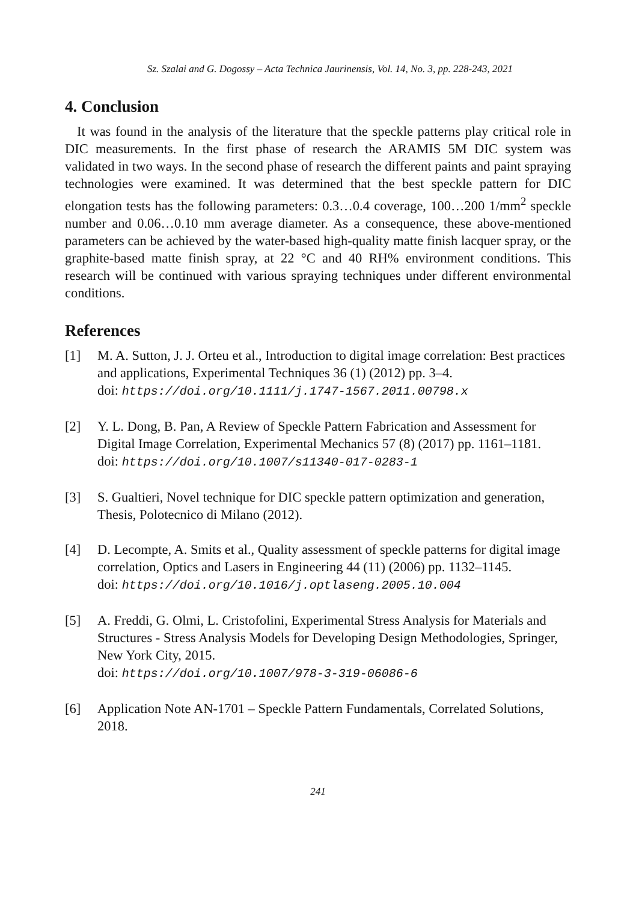Sz. Szalai and G. Dogossy – Acta Technica Jaurinensis, Vol. 14, No. 3, pp. 228-243, 2021
4. Conclusion
It was found in the analysis of the literature that the speckle patterns play critical role in DIC measurements. In the first phase of research the ARAMIS 5M DIC system was validated in two ways. In the second phase of research the different paints and paint spraying technologies were examined. It was determined that the best speckle pattern for DIC elongation tests has the following parameters: 0.3…0.4 coverage, 100…200 1/mm<sup>2</sup> speckle number and 0.06…0.10 mm average diameter. As a consequence, these above-mentioned parameters can be achieved by the water-based high-quality matte finish lacquer spray, or the graphite-based matte finish spray, at 22 °C and 40 RH% environment conditions. This research will be continued with various spraying techniques under different environmental conditions.
References
[1] M. A. Sutton, J. J. Orteu et al., Introduction to digital image correlation: Best practices and applications, Experimental Techniques 36 (1) (2012) pp. 3–4.
doi: https://doi.org/10.1111/j.1747-1567.2011.00798.x
[2] Y. L. Dong, B. Pan, A Review of Speckle Pattern Fabrication and Assessment for Digital Image Correlation, Experimental Mechanics 57 (8) (2017) pp. 1161–1181.
doi: https://doi.org/10.1007/s11340-017-0283-1
[3] S. Gualtieri, Novel technique for DIC speckle pattern optimization and generation, Thesis, Polotecnico di Milano (2012).
[4] D. Lecompte, A. Smits et al., Quality assessment of speckle patterns for digital image correlation, Optics and Lasers in Engineering 44 (11) (2006) pp. 1132–1145.
doi: https://doi.org/10.1016/j.optlaseng.2005.10.004
[5] A. Freddi, G. Olmi, L. Cristofolini, Experimental Stress Analysis for Materials and Structures - Stress Analysis Models for Developing Design Methodologies, Springer, New York City, 2015.
doi: https://doi.org/10.1007/978-3-319-06086-6
[6] Application Note AN-1701 – Speckle Pattern Fundamentals, Correlated Solutions, 2018.
241